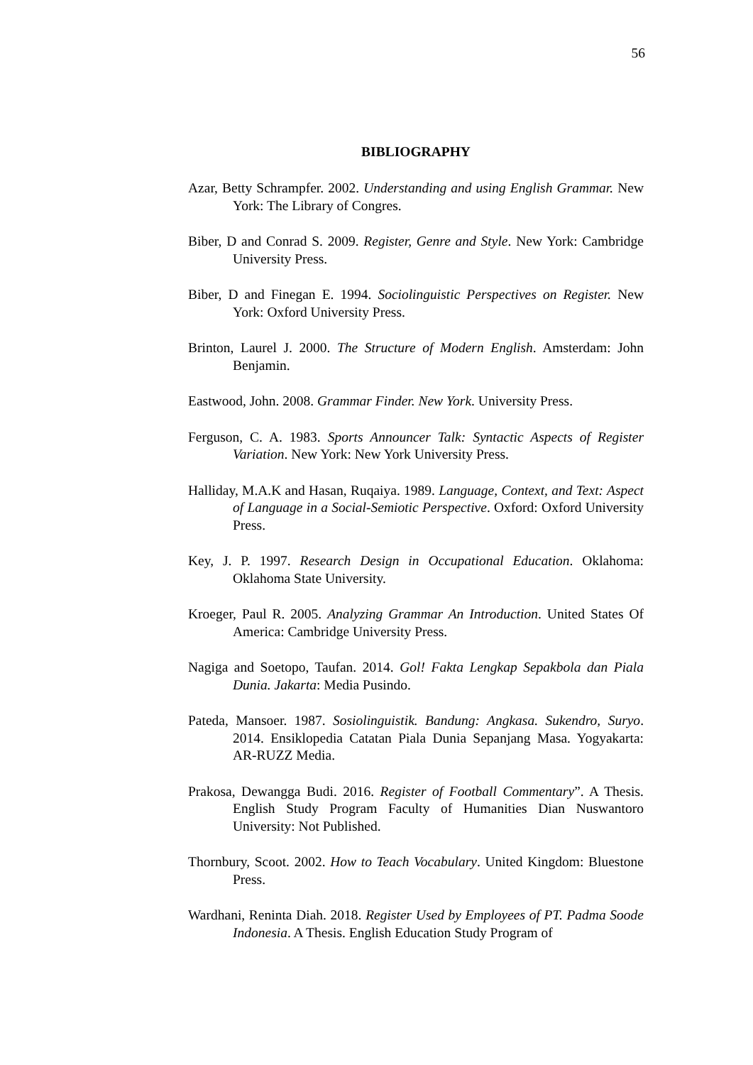56
BIBLIOGRAPHY
Azar, Betty Schrampfer. 2002. Understanding and using English Grammar. New York: The Library of Congres.
Biber, D and Conrad S. 2009. Register, Genre and Style. New York: Cambridge University Press.
Biber, D and Finegan E. 1994. Sociolinguistic Perspectives on Register. New York: Oxford University Press.
Brinton, Laurel J. 2000. The Structure of Modern English. Amsterdam: John Benjamin.
Eastwood, John. 2008. Grammar Finder. New York. University Press.
Ferguson, C. A. 1983. Sports Announcer Talk: Syntactic Aspects of Register Variation. New York: New York University Press.
Halliday, M.A.K and Hasan, Ruqaiya. 1989. Language, Context, and Text: Aspect of Language in a Social-Semiotic Perspective. Oxford: Oxford University Press.
Key, J. P. 1997. Research Design in Occupational Education. Oklahoma: Oklahoma State University.
Kroeger, Paul R. 2005. Analyzing Grammar An Introduction. United States Of America: Cambridge University Press.
Nagiga and Soetopo, Taufan. 2014. Gol! Fakta Lengkap Sepakbola dan Piala Dunia. Jakarta: Media Pusindo.
Pateda, Mansoer. 1987. Sosiolinguistik. Bandung: Angkasa. Sukendro, Suryo. 2014. Ensiklopedia Catatan Piala Dunia Sepanjang Masa. Yogyakarta: AR-RUZZ Media.
Prakosa, Dewangga Budi. 2016. Register of Football Commentary”. A Thesis. English Study Program Faculty of Humanities Dian Nuswantoro University: Not Published.
Thornbury, Scoot. 2002. How to Teach Vocabulary. United Kingdom: Bluestone Press.
Wardhani, Reninta Diah. 2018. Register Used by Employees of PT. Padma Soode Indonesia. A Thesis. English Education Study Program of